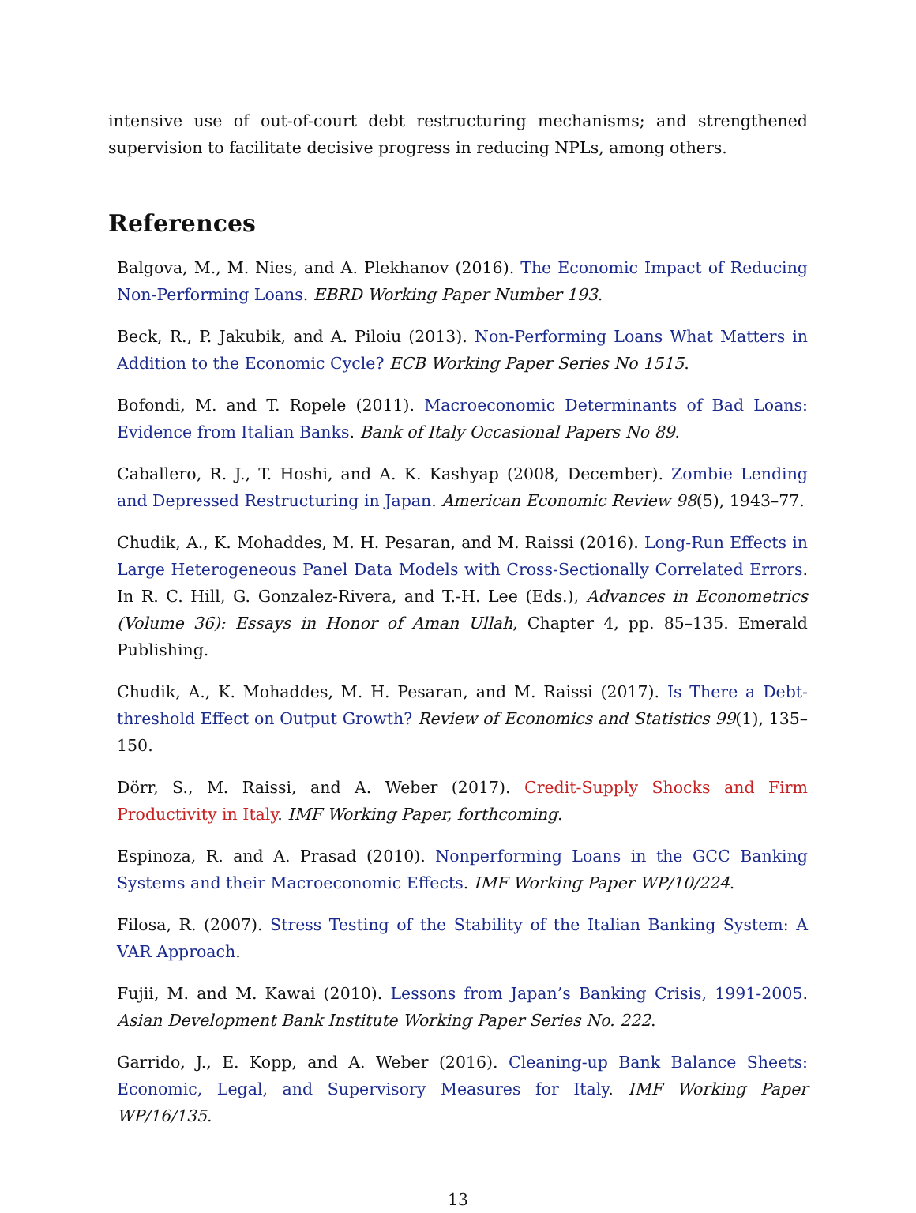intensive use of out-of-court debt restructuring mechanisms; and strengthened supervision to facilitate decisive progress in reducing NPLs, among others.
References
Balgova, M., M. Nies, and A. Plekhanov (2016). The Economic Impact of Reducing Non-Performing Loans. EBRD Working Paper Number 193.
Beck, R., P. Jakubik, and A. Piloiu (2013). Non-Performing Loans What Matters in Addition to the Economic Cycle? ECB Working Paper Series No 1515.
Bofondi, M. and T. Ropele (2011). Macroeconomic Determinants of Bad Loans: Evidence from Italian Banks. Bank of Italy Occasional Papers No 89.
Caballero, R. J., T. Hoshi, and A. K. Kashyap (2008, December). Zombie Lending and Depressed Restructuring in Japan. American Economic Review 98(5), 1943–77.
Chudik, A., K. Mohaddes, M. H. Pesaran, and M. Raissi (2016). Long-Run Effects in Large Heterogeneous Panel Data Models with Cross-Sectionally Correlated Errors. In R. C. Hill, G. Gonzalez-Rivera, and T.-H. Lee (Eds.), Advances in Econometrics (Volume 36): Essays in Honor of Aman Ullah, Chapter 4, pp. 85–135. Emerald Publishing.
Chudik, A., K. Mohaddes, M. H. Pesaran, and M. Raissi (2017). Is There a Debt-threshold Effect on Output Growth? Review of Economics and Statistics 99(1), 135–150.
Dörr, S., M. Raissi, and A. Weber (2017). Credit-Supply Shocks and Firm Productivity in Italy. IMF Working Paper, forthcoming.
Espinoza, R. and A. Prasad (2010). Nonperforming Loans in the GCC Banking Systems and their Macroeconomic Effects. IMF Working Paper WP/10/224.
Filosa, R. (2007). Stress Testing of the Stability of the Italian Banking System: A VAR Approach.
Fujii, M. and M. Kawai (2010). Lessons from Japan’s Banking Crisis, 1991-2005. Asian Development Bank Institute Working Paper Series No. 222.
Garrido, J., E. Kopp, and A. Weber (2016). Cleaning-up Bank Balance Sheets: Economic, Legal, and Supervisory Measures for Italy. IMF Working Paper WP/16/135.
13